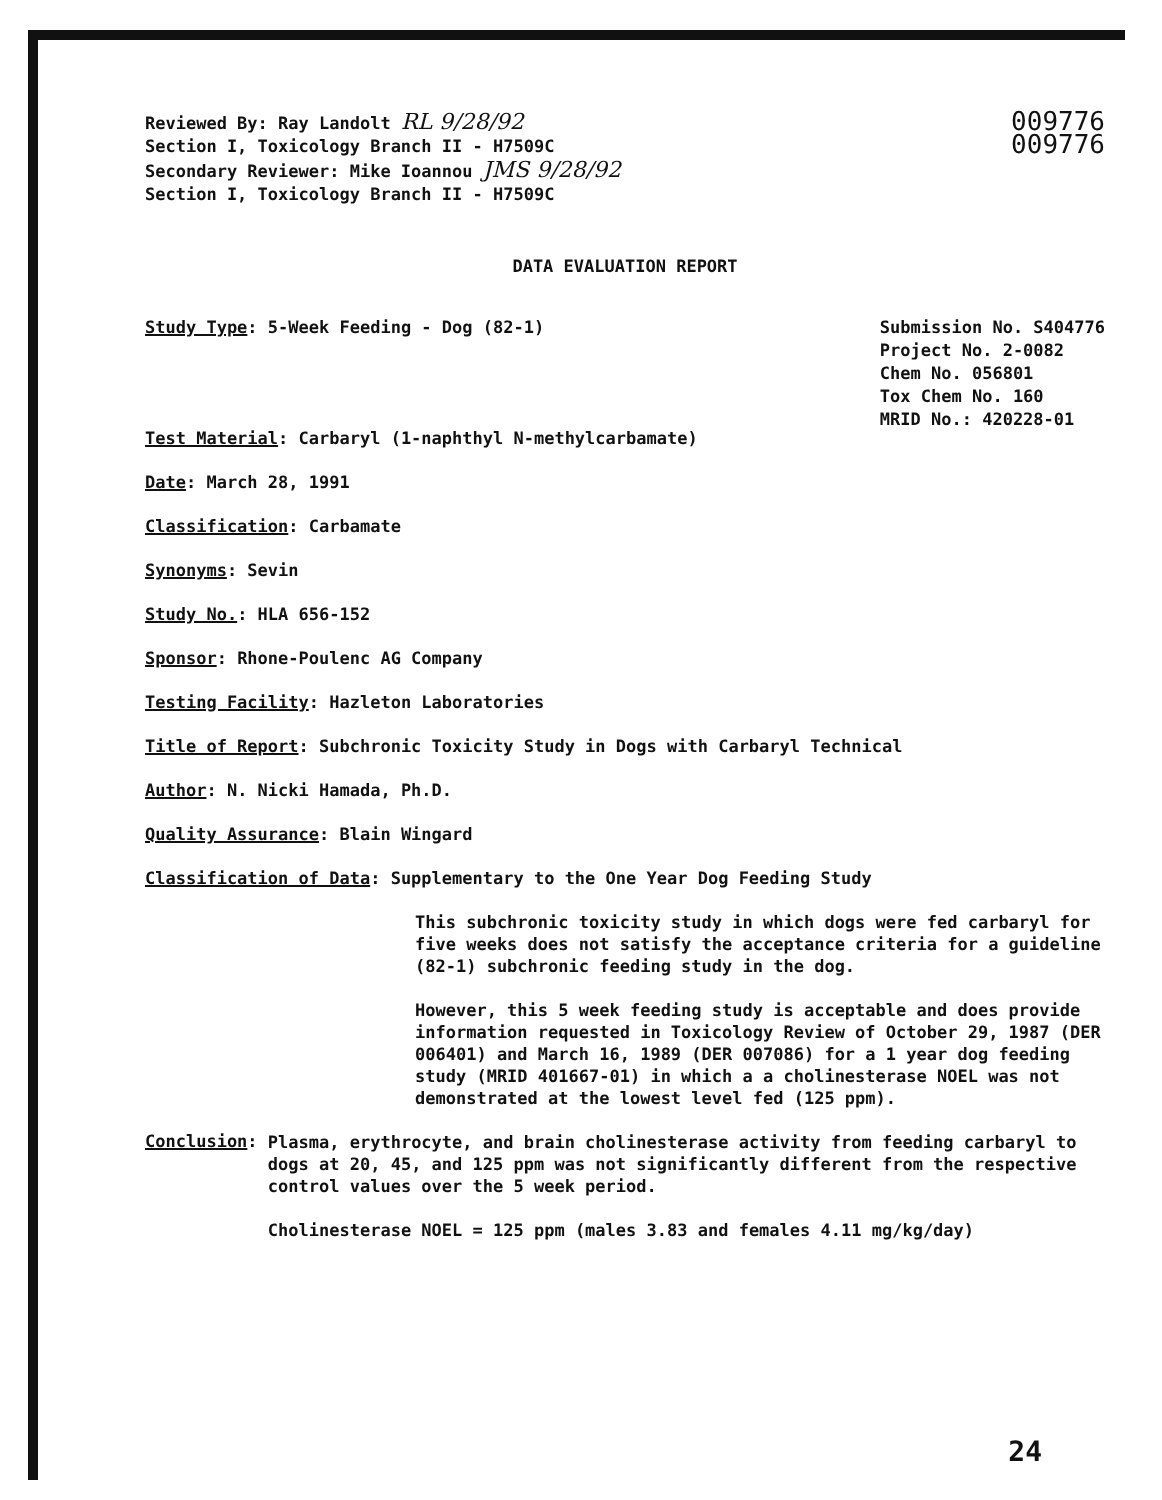Reviewed By: Ray Landolt RL 9/28/92
Section I, Toxicology Branch II - H7509C
Secondary Reviewer: Mike Ioannou JMS 9/28/92
Section I, Toxicology Branch II - H7509C
009776
009776
DATA EVALUATION REPORT
Study Type: 5-Week Feeding - Dog (82-1)
Submission No. S404776
Project No. 2-0082
Chem No. 056801
Tox Chem No. 160
MRID No.: 420228-01
Test Material: Carbaryl (1-naphthyl N-methylcarbamate)
Date: March 28, 1991
Classification: Carbamate
Synonyms: Sevin
Study No.: HLA 656-152
Sponsor: Rhone-Poulenc AG Company
Testing Facility: Hazleton Laboratories
Title of Report: Subchronic Toxicity Study in Dogs with Carbaryl Technical
Author: N. Nicki Hamada, Ph.D.
Quality Assurance: Blain Wingard
Classification of Data: Supplementary to the One Year Dog Feeding Study
This subchronic toxicity study in which dogs were fed carbaryl for five weeks does not satisfy the acceptance criteria for a guideline (82-1) subchronic feeding study in the dog.
However, this 5 week feeding study is acceptable and does provide information requested in Toxicology Review of October 29, 1987 (DER 006401) and March 16, 1989 (DER 007086) for a 1 year dog feeding study (MRID 401667-01) in which a a cholinesterase NOEL was not demonstrated at the lowest level fed (125 ppm).
Conclusion:
Plasma, erythrocyte, and brain cholinesterase activity from feeding carbaryl to dogs at 20, 45, and 125 ppm was not significantly different from the respective control values over the 5 week period.
Cholinesterase NOEL = 125 ppm (males 3.83 and females 4.11 mg/kg/day)
24